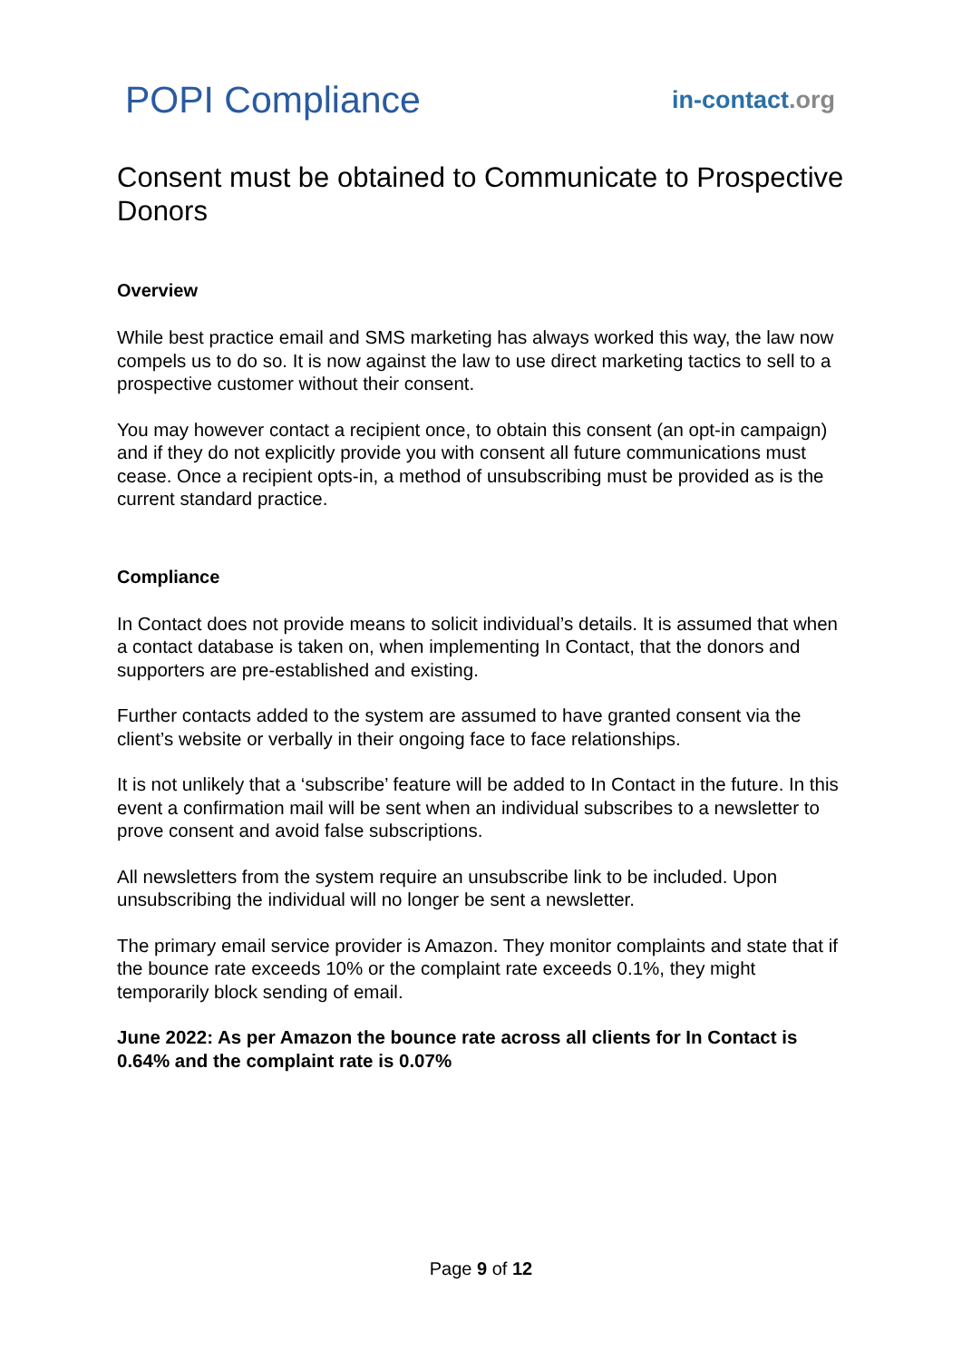POPI Compliance
in-contact.org
Consent must be obtained to Communicate to Prospective Donors
Overview
While best practice email and SMS marketing has always worked this way, the law now compels us to do so. It is now against the law to use direct marketing tactics to sell to a prospective customer without their consent.
You may however contact a recipient once, to obtain this consent (an opt-in campaign) and if they do not explicitly provide you with consent all future communications must cease. Once a recipient opts-in, a method of unsubscribing must be provided as is the current standard practice.
Compliance
In Contact does not provide means to solicit individual’s details. It is assumed that when a contact database is taken on, when implementing In Contact, that the donors and supporters are pre-established and existing.
Further contacts added to the system are assumed to have granted consent via the client’s website or verbally in their ongoing face to face relationships.
It is not unlikely that a ‘subscribe’ feature will be added to In Contact in the future. In this event a confirmation mail will be sent when an individual subscribes to a newsletter to prove consent and avoid false subscriptions.
All newsletters from the system require an unsubscribe link to be included. Upon unsubscribing the individual will no longer be sent a newsletter.
The primary email service provider is Amazon. They monitor complaints and state that if the bounce rate exceeds 10% or the complaint rate exceeds 0.1%, they might temporarily block sending of email.
June 2022: As per Amazon the bounce rate across all clients for In Contact is 0.64% and the complaint rate is 0.07%
Page 9 of 12